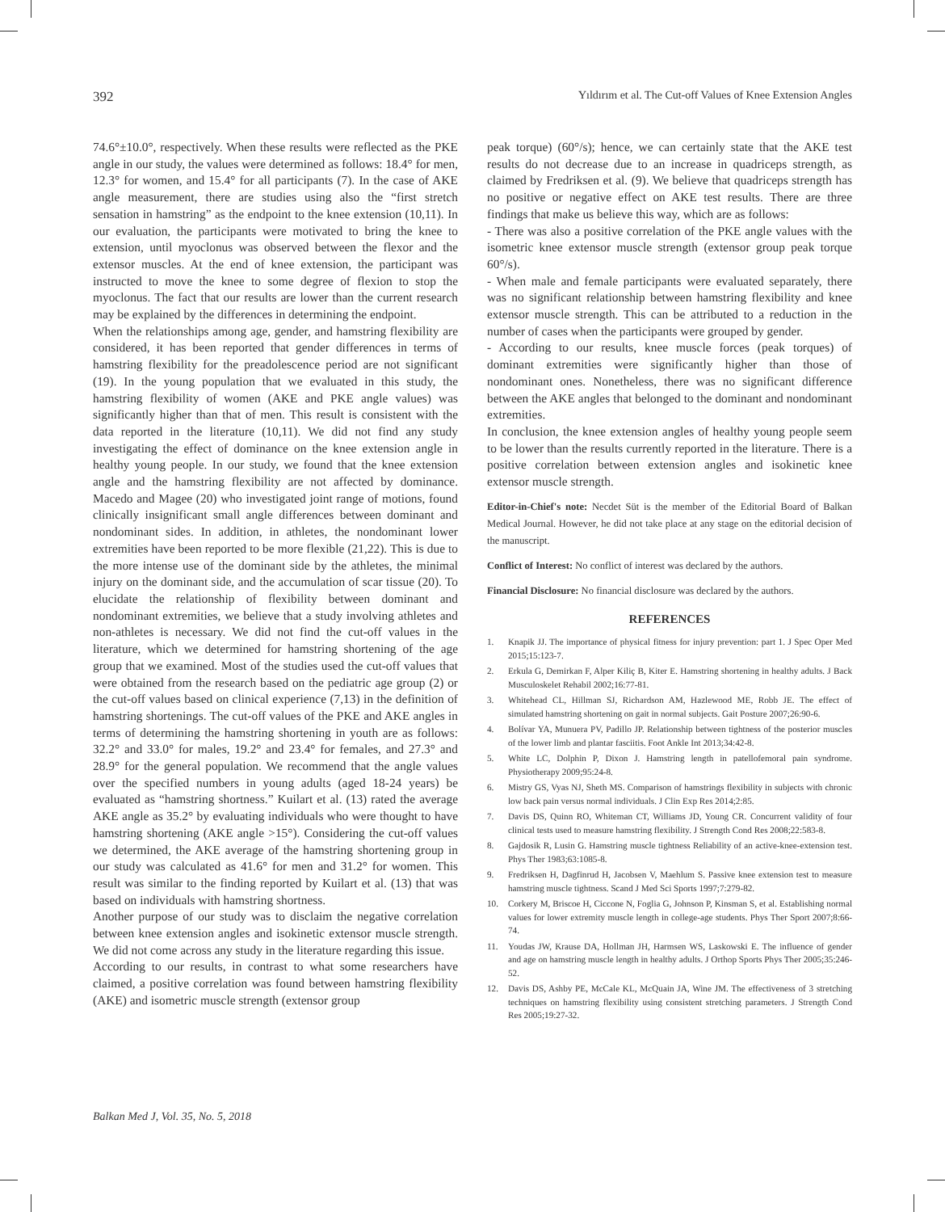392 Yıldırım et al. The Cut-off Values of Knee Extension Angles
74.6°±10.0°, respectively. When these results were reflected as the PKE angle in our study, the values were determined as follows: 18.4° for men, 12.3° for women, and 15.4° for all participants (7). In the case of AKE angle measurement, there are studies using also the “first stretch sensation in hamstring” as the endpoint to the knee extension (10,11). In our evaluation, the participants were motivated to bring the knee to extension, until myoclonus was observed between the flexor and the extensor muscles. At the end of knee extension, the participant was instructed to move the knee to some degree of flexion to stop the myoclonus. The fact that our results are lower than the current research may be explained by the differences in determining the endpoint.
When the relationships among age, gender, and hamstring flexibility are considered, it has been reported that gender differences in terms of hamstring flexibility for the preadolescence period are not significant (19). In the young population that we evaluated in this study, the hamstring flexibility of women (AKE and PKE angle values) was significantly higher than that of men. This result is consistent with the data reported in the literature (10,11). We did not find any study investigating the effect of dominance on the knee extension angle in healthy young people. In our study, we found that the knee extension angle and the hamstring flexibility are not affected by dominance. Macedo and Magee (20) who investigated joint range of motions, found clinically insignificant small angle differences between dominant and nondominant sides. In addition, in athletes, the nondominant lower extremities have been reported to be more flexible (21,22). This is due to the more intense use of the dominant side by the athletes, the minimal injury on the dominant side, and the accumulation of scar tissue (20). To elucidate the relationship of flexibility between dominant and nondominant extremities, we believe that a study involving athletes and non-athletes is necessary. We did not find the cut-off values in the literature, which we determined for hamstring shortening of the age group that we examined. Most of the studies used the cut-off values that were obtained from the research based on the pediatric age group (2) or the cut-off values based on clinical experience (7,13) in the definition of hamstring shortenings. The cut-off values of the PKE and AKE angles in terms of determining the hamstring shortening in youth are as follows: 32.2° and 33.0° for males, 19.2° and 23.4° for females, and 27.3° and 28.9° for the general population. We recommend that the angle values over the specified numbers in young adults (aged 18-24 years) be evaluated as “hamstring shortness.” Kuilart et al. (13) rated the average AKE angle as 35.2° by evaluating individuals who were thought to have hamstring shortening (AKE angle >15°). Considering the cut-off values we determined, the AKE average of the hamstring shortening group in our study was calculated as 41.6° for men and 31.2° for women. This result was similar to the finding reported by Kuilart et al. (13) that was based on individuals with hamstring shortness.
Another purpose of our study was to disclaim the negative correlation between knee extension angles and isokinetic extensor muscle strength. We did not come across any study in the literature regarding this issue.
According to our results, in contrast to what some researchers have claimed, a positive correlation was found between hamstring flexibility (AKE) and isometric muscle strength (extensor group
peak torque) (60°/s); hence, we can certainly state that the AKE test results do not decrease due to an increase in quadriceps strength, as claimed by Fredriksen et al. (9). We believe that quadriceps strength has no positive or negative effect on AKE test results. There are three findings that make us believe this way, which are as follows:
- There was also a positive correlation of the PKE angle values with the isometric knee extensor muscle strength (extensor group peak torque 60°/s).
- When male and female participants were evaluated separately, there was no significant relationship between hamstring flexibility and knee extensor muscle strength. This can be attributed to a reduction in the number of cases when the participants were grouped by gender.
- According to our results, knee muscle forces (peak torques) of dominant extremities were significantly higher than those of nondominant ones. Nonetheless, there was no significant difference between the AKE angles that belonged to the dominant and nondominant extremities.
In conclusion, the knee extension angles of healthy young people seem to be lower than the results currently reported in the literature. There is a positive correlation between extension angles and isokinetic knee extensor muscle strength.
Editor-in-Chief's note: Necdet Süt is the member of the Editorial Board of Balkan Medical Journal. However, he did not take place at any stage on the editorial decision of the manuscript.
Conflict of Interest: No conflict of interest was declared by the authors.
Financial Disclosure: No financial disclosure was declared by the authors.
REFERENCES
1. Knapik JJ. The importance of physical fitness for injury prevention: part 1. J Spec Oper Med 2015;15:123-7.
2. Erkula G, Demirkan F, Alper Kiliç B, Kiter E. Hamstring shortening in healthy adults. J Back Musculoskelet Rehabil 2002;16:77-81.
3. Whitehead CL, Hillman SJ, Richardson AM, Hazlewood ME, Robb JE. The effect of simulated hamstring shortening on gait in normal subjects. Gait Posture 2007;26:90-6.
4. Bolívar YA, Munuera PV, Padillo JP. Relationship between tightness of the posterior muscles of the lower limb and plantar fasciitis. Foot Ankle Int 2013;34:42-8.
5. White LC, Dolphin P, Dixon J. Hamstring length in patellofemoral pain syndrome. Physiotherapy 2009;95:24-8.
6. Mistry GS, Vyas NJ, Sheth MS. Comparison of hamstrings flexibility in subjects with chronic low back pain versus normal individuals. J Clin Exp Res 2014;2:85.
7. Davis DS, Quinn RO, Whiteman CT, Williams JD, Young CR. Concurrent validity of four clinical tests used to measure hamstring flexibility. J Strength Cond Res 2008;22:583-8.
8. Gajdosik R, Lusin G. Hamstring muscle tightness Reliability of an active-knee-extension test. Phys Ther 1983;63:1085-8.
9. Fredriksen H, Dagfinrud H, Jacobsen V, Maehlum S. Passive knee extension test to measure hamstring muscle tightness. Scand J Med Sci Sports 1997;7:279-82.
10. Corkery M, Briscoe H, Ciccone N, Foglia G, Johnson P, Kinsman S, et al. Establishing normal values for lower extremity muscle length in college-age students. Phys Ther Sport 2007;8:66-74.
11. Youdas JW, Krause DA, Hollman JH, Harmsen WS, Laskowski E. The influence of gender and age on hamstring muscle length in healthy adults. J Orthop Sports Phys Ther 2005;35:246-52.
12. Davis DS, Ashby PE, McCale KL, McQuain JA, Wine JM. The effectiveness of 3 stretching techniques on hamstring flexibility using consistent stretching parameters. J Strength Cond Res 2005;19:27-32.
Balkan Med J, Vol. 35, No. 5, 2018